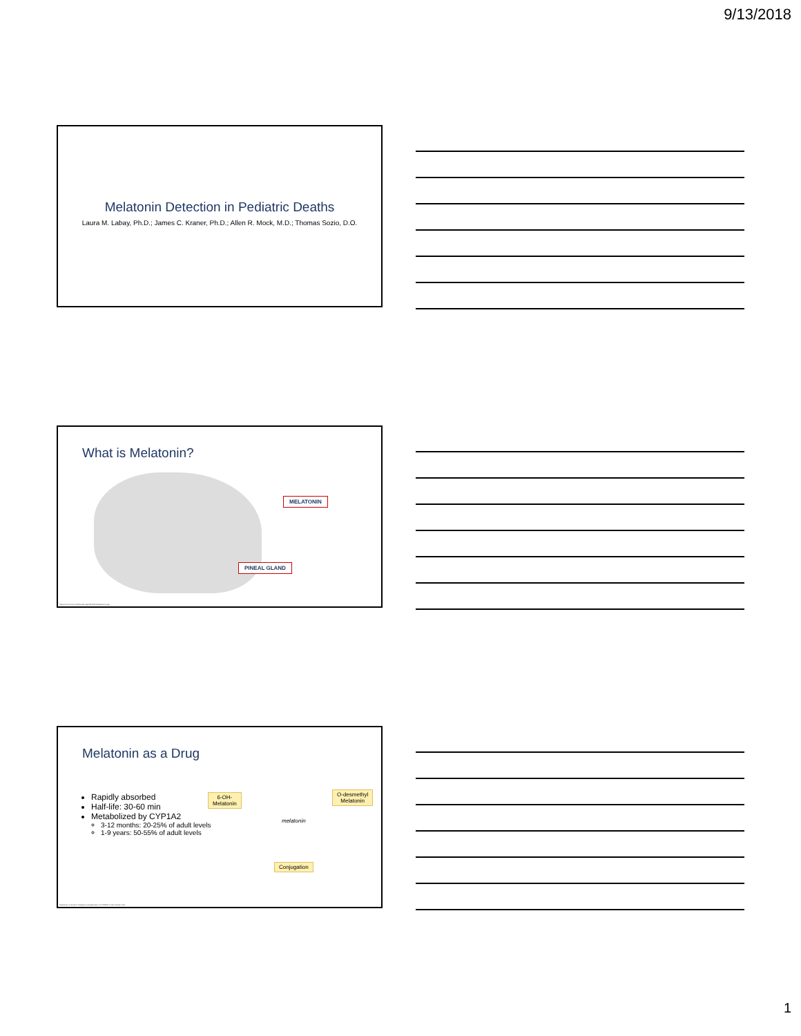9/13/2018
Melatonin Detection in Pediatric Deaths
Laura M. Labay, Ph.D.; James C. Kraner, Ph.D.; Allen R. Mock, M.D.; Thomas Sozio, D.O.
What is Melatonin?
MELATONIN
PINEAL GLAND
https://commons.wikimedia.org/wiki/File:Melatonin.png
Melatonin as a Drug
Rapidly absorbed
Half-life: 30-60 min
Metabolized by CYP1A2
3-12 months: 20-25% of adult levels
1-9 years: 50-55% of adult levels
6-OH-
Melatonin
melatonin
O-desmethyl
Melatonin
Conjugation
Sainte M, Conrad T. Delayed ontogenesis of CYP1A2 in the human liver.
1